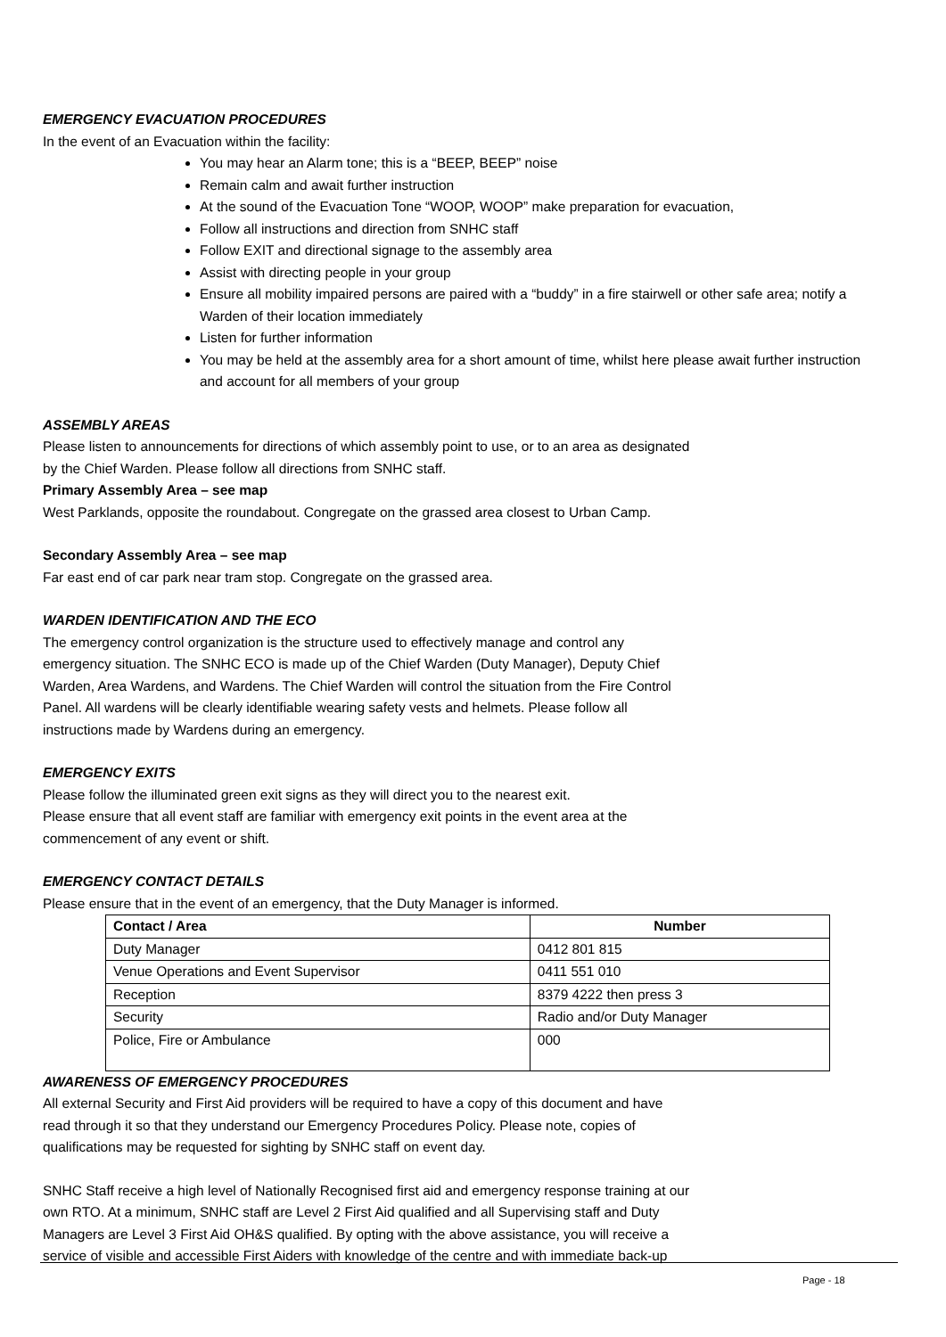EMERGENCY EVACUATION PROCEDURES
In the event of an Evacuation within the facility:
You may hear an Alarm tone; this is a “BEEP, BEEP” noise
Remain calm and await further instruction
At the sound of the Evacuation Tone “WOOP, WOOP” make preparation for evacuation,
Follow all instructions and direction from SNHC staff
Follow EXIT and directional signage to the assembly area
Assist with directing people in your group
Ensure all mobility impaired persons are paired with a “buddy” in a fire stairwell or other safe area; notify a Warden of their location immediately
Listen for further information
You may be held at the assembly area for a short amount of time, whilst here please await further instruction and account for all members of your group
ASSEMBLY AREAS
Please listen to announcements for directions of which assembly point to use, or to an area as designated
by the Chief Warden. Please follow all directions from SNHC staff.
Primary Assembly Area – see map
West Parklands, opposite the roundabout. Congregate on the grassed area closest to Urban Camp.
Secondary Assembly Area – see map
Far east end of car park near tram stop. Congregate on the grassed area.
WARDEN IDENTIFICATION AND THE ECO
The emergency control organization is the structure used to effectively manage and control any
emergency situation. The SNHC ECO is made up of the Chief Warden (Duty Manager), Deputy Chief
Warden, Area Wardens, and Wardens. The Chief Warden will control the situation from the Fire Control
Panel. All wardens will be clearly identifiable wearing safety vests and helmets. Please follow all
instructions made by Wardens during an emergency.
EMERGENCY EXITS
Please follow the illuminated green exit signs as they will direct you to the nearest exit.
Please ensure that all event staff are familiar with emergency exit points in the event area at the
commencement of any event or shift.
EMERGENCY CONTACT DETAILS
Please ensure that in the event of an emergency, that the Duty Manager is informed.
| Contact / Area | Number |
| --- | --- |
| Duty Manager | 0412 801 815 |
| Venue Operations and Event Supervisor | 0411 551 010 |
| Reception | 8379 4222 then press 3 |
| Security | Radio and/or Duty Manager |
| Police, Fire or Ambulance | 000 |
AWARENESS OF EMERGENCY PROCEDURES
All external Security and First Aid providers will be required to have a copy of this document and have
read through it so that they understand our Emergency Procedures Policy. Please note, copies of
qualifications may be requested for sighting by SNHC staff on event day.
SNHC Staff receive a high level of Nationally Recognised first aid and emergency response training at our
own RTO. At a minimum, SNHC staff are Level 2 First Aid qualified and all Supervising staff and Duty
Managers are Level 3 First Aid OH&S qualified. By opting with the above assistance, you will receive a
service of visible and accessible First Aiders with knowledge of the centre and with immediate back-up
Page - 18